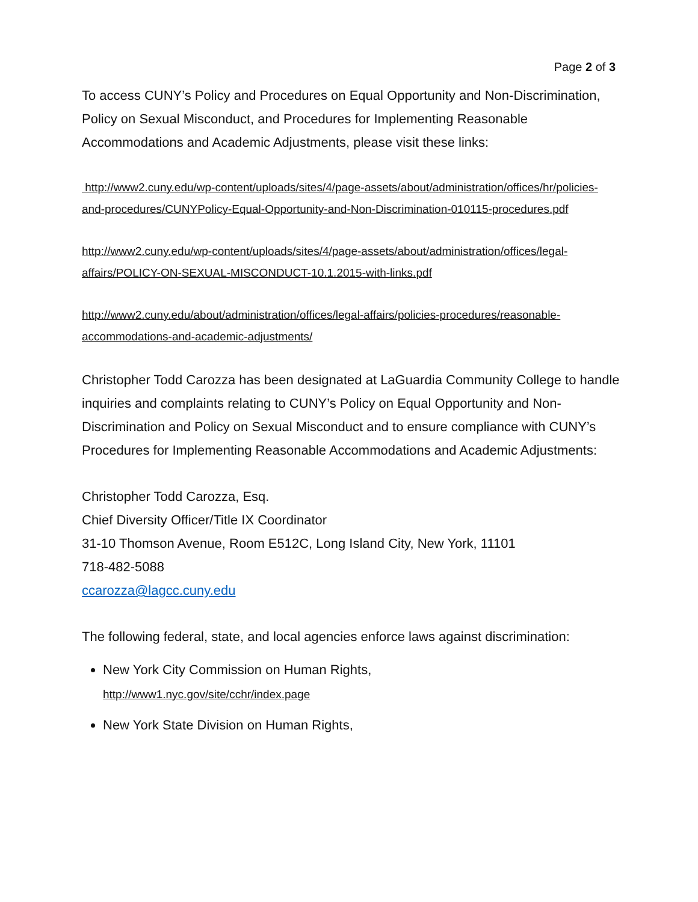Page 2 of 3
To access CUNY’s Policy and Procedures on Equal Opportunity and Non-Discrimination, Policy on Sexual Misconduct, and Procedures for Implementing Reasonable Accommodations and Academic Adjustments, please visit these links:
http://www2.cuny.edu/wp-content/uploads/sites/4/page-assets/about/administration/offices/hr/policies-and-procedures/CUNYPolicy-Equal-Opportunity-and-Non-Discrimination-010115-procedures.pdf
http://www2.cuny.edu/wp-content/uploads/sites/4/page-assets/about/administration/offices/legal-affairs/POLICY-ON-SEXUAL-MISCONDUCT-10.1.2015-with-links.pdf
http://www2.cuny.edu/about/administration/offices/legal-affairs/policies-procedures/reasonable-accommodations-and-academic-adjustments/
Christopher Todd Carozza has been designated at LaGuardia Community College to handle inquiries and complaints relating to CUNY’s Policy on Equal Opportunity and Non-Discrimination and Policy on Sexual Misconduct and to ensure compliance with CUNY’s Procedures for Implementing Reasonable Accommodations and Academic Adjustments:
Christopher Todd Carozza, Esq.
Chief Diversity Officer/Title IX Coordinator
31-10 Thomson Avenue, Room E512C, Long Island City, New York, 11101
718-482-5088
ccarozza@lagcc.cuny.edu
The following federal, state, and local agencies enforce laws against discrimination:
New York City Commission on Human Rights,
http://www1.nyc.gov/site/cchr/index.page
New York State Division on Human Rights,